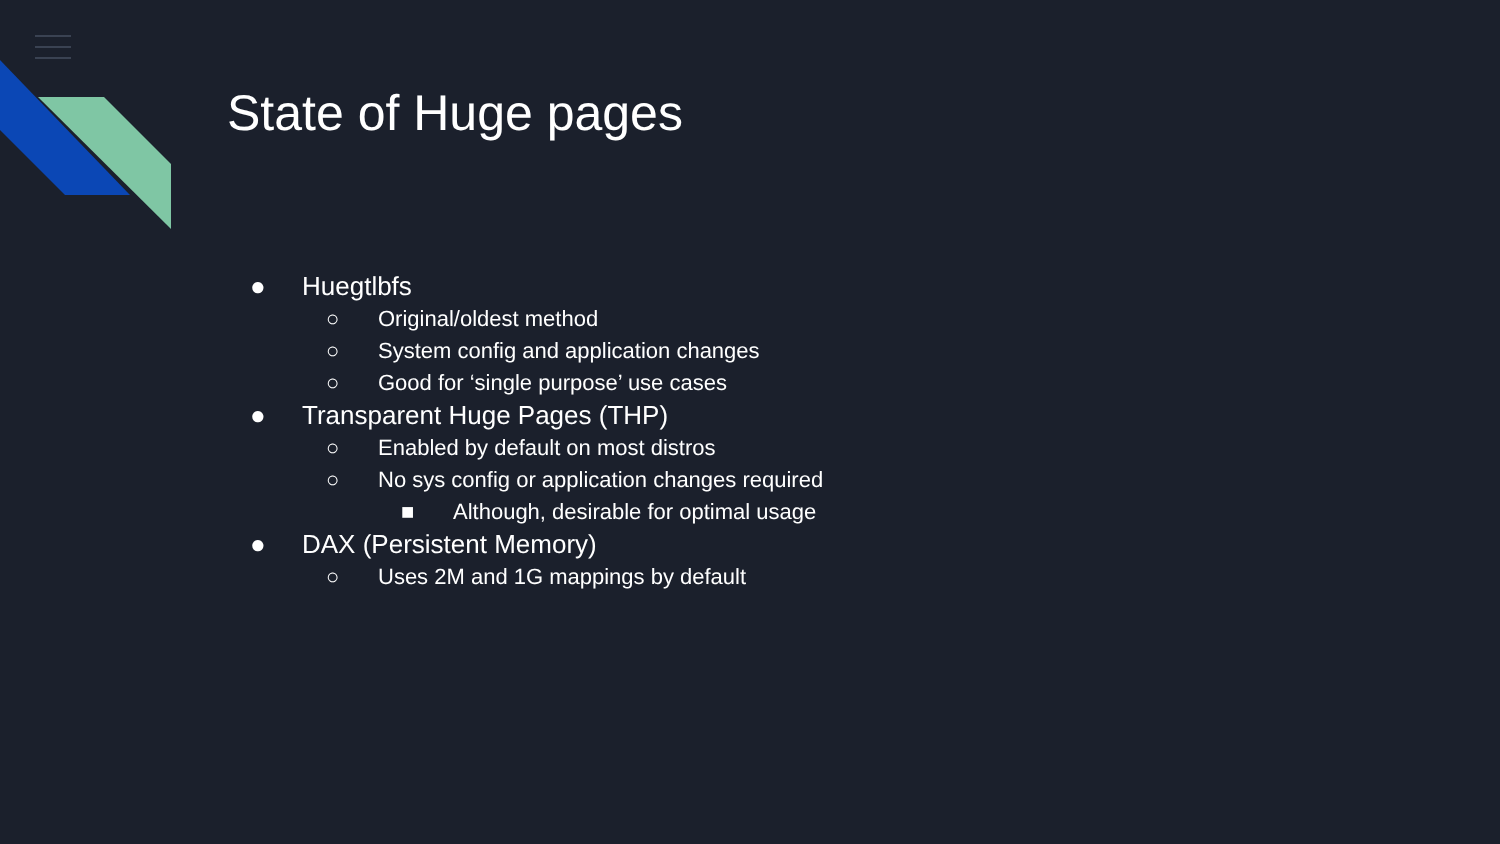State of Huge pages
● Huegtlbfs
○ Original/oldest method
○ System config and application changes
○ Good for ‘single purpose’ use cases
● Transparent Huge Pages (THP)
○ Enabled by default on most distros
○ No sys config or application changes required
■ Although, desirable for optimal usage
● DAX (Persistent Memory)
○ Uses 2M and 1G mappings by default